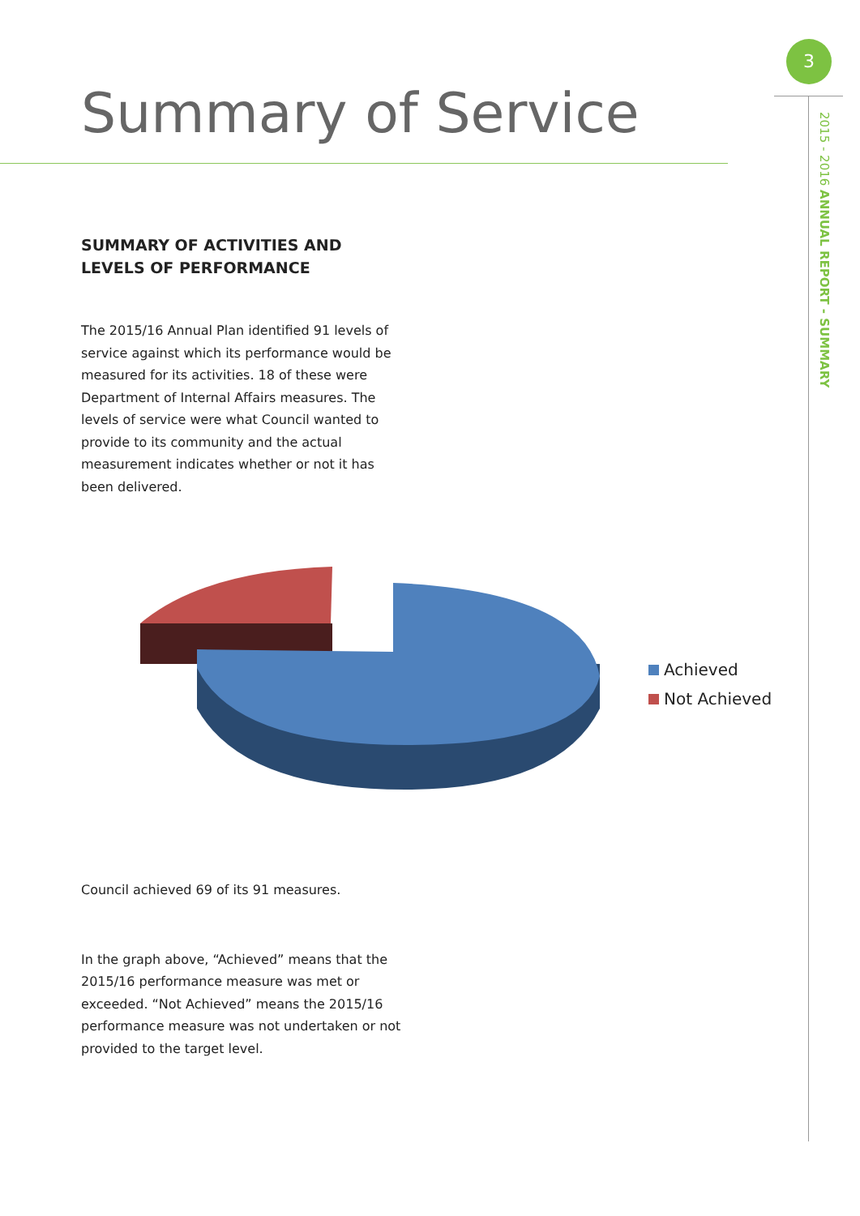3
2015 - 2016 ANNUAL REPORT - SUMMARY
Summary of Service
SUMMARY OF ACTIVITIES AND LEVELS OF PERFORMANCE
The 2015/16 Annual Plan identified 91 levels of service against which its performance would be measured for its activities. 18 of these were Department of Internal Affairs measures. The levels of service were what Council wanted to provide to its community and the actual measurement indicates whether or not it has been delivered.
Achieved
Not Achieved
Council achieved 69 of its 91 measures.
In the graph above, “Achieved” means that the 2015/16 performance measure was met or exceeded. “Not Achieved” means the 2015/16 performance measure was not undertaken or not provided to the target level.